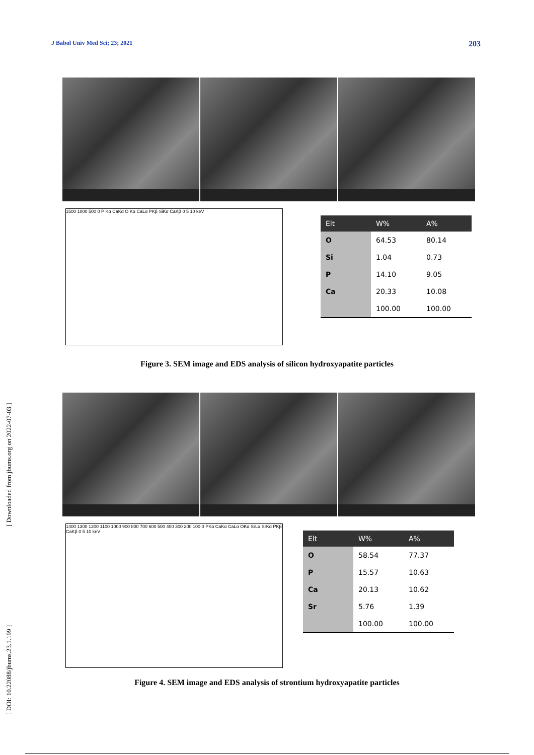J Babol Univ Med Sci; 23; 2021 203
1500 1000 500 0 P Kα CaKα O Kα CaLα PKβ SiKα CaKβ 0 5 10 keV
| Elt | W% | A% |
| --- | --- | --- |
| O | 64.53 | 80.14 |
| Si | 1.04 | 0.73 |
| P | 14.10 | 9.05 |
| Ca | 20.33 | 10.08 |
| | 100.00 | 100.00 |
Figure 3. SEM image and EDS analysis of silicon hydroxyapatite particles
1400 1300 1200 1100 1000 900 800 700 600 500 400 300 200 100 0 PKα CaKα CaLα OKα SrLα SrKα PKβ CaKβ 0 5 10 keV
| Elt | W% | A% |
| --- | --- | --- |
| O | 58.54 | 77.37 |
| P | 15.57 | 10.63 |
| Ca | 20.13 | 10.62 |
| Sr | 5.76 | 1.39 |
| | 100.00 | 100.00 |
Figure 4. SEM image and EDS analysis of strontium hydroxyapatite particles
[ DOI: 10.22088/jbums.23.1.199 ] [ Downloaded from jbums.org on 2022-07-03 ]